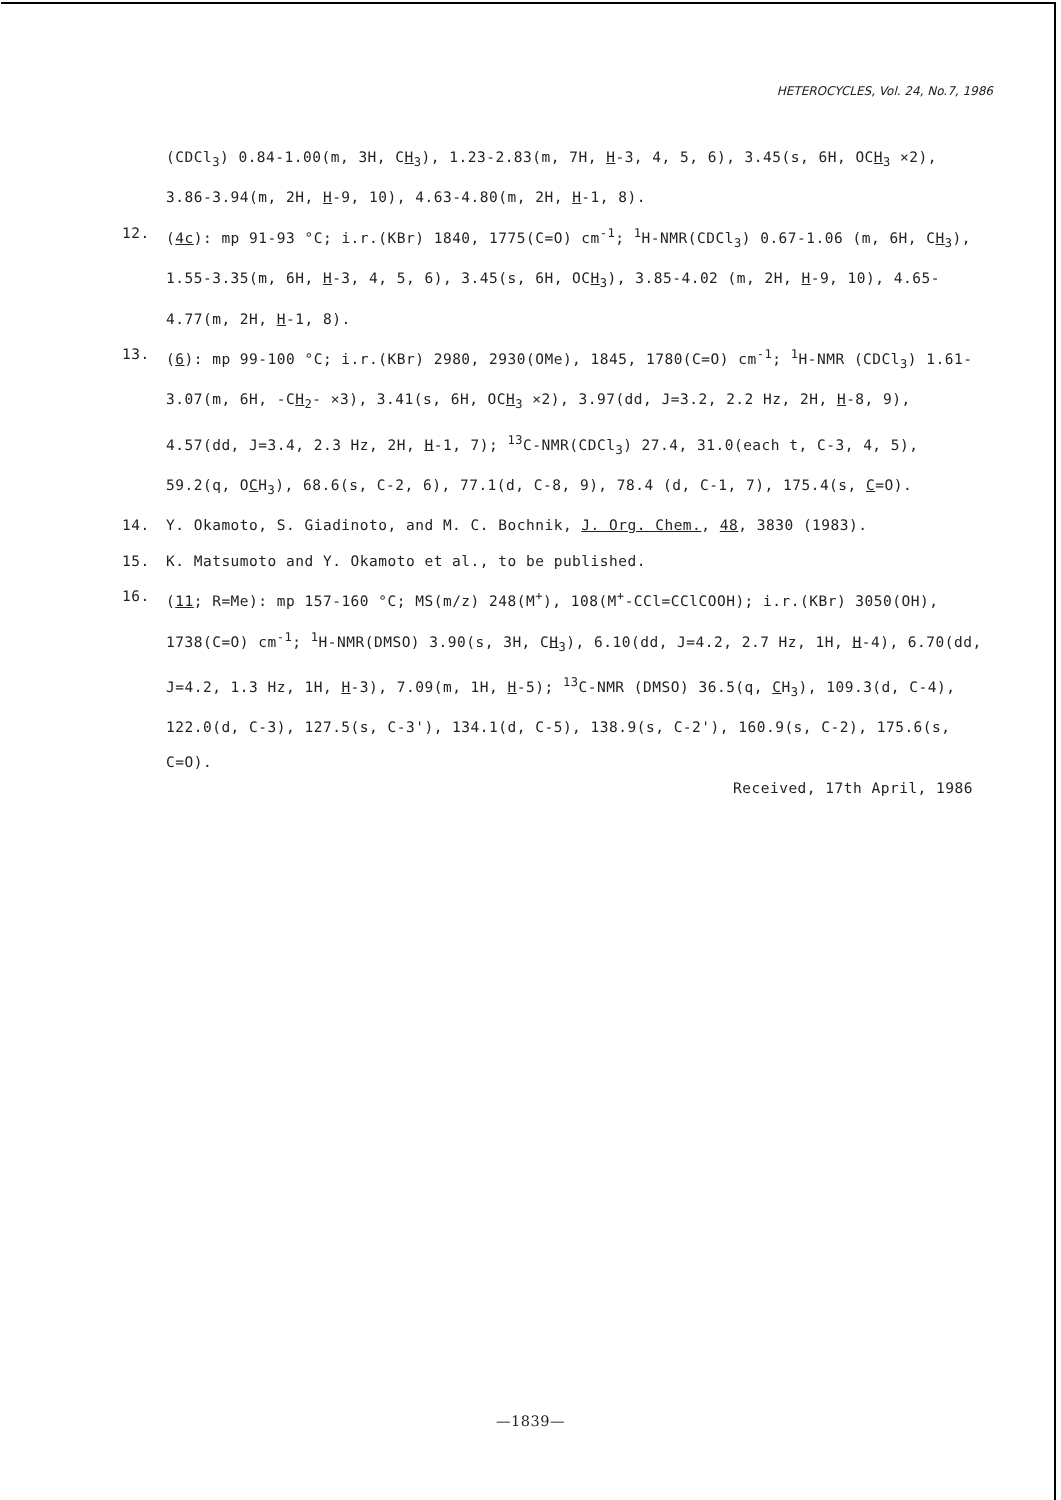HETEROCYCLES, Vol. 24, No.7, 1986
(CDCl<sub>3</sub>) 0.84-1.00(m, 3H, CH<sub>3</sub>), 1.23-2.83(m, 7H, H-3, 4, 5, 6), 3.45(s, 6H, OCH<sub>3</sub> ×2), 3.86-3.94(m, 2H, H-9, 10), 4.63-4.80(m, 2H, H-1, 8).
12. (4c): mp 91-93 °C; i.r.(KBr) 1840, 1775(C=O) cm<sup>-1</sup>; <sup>1</sup>H-NMR(CDCl<sub>3</sub>) 0.67-1.06 (m, 6H, CH<sub>3</sub>), 1.55-3.35(m, 6H, H-3, 4, 5, 6), 3.45(s, 6H, OCH<sub>3</sub>), 3.85-4.02 (m, 2H, H-9, 10), 4.65-4.77(m, 2H, H-1, 8).
13. (6): mp 99-100 °C; i.r.(KBr) 2980, 2930(OMe), 1845, 1780(C=O) cm<sup>-1</sup>; <sup>1</sup>H-NMR (CDCl<sub>3</sub>) 1.61-3.07(m, 6H, -CH<sub>2</sub>- ×3), 3.41(s, 6H, OCH<sub>3</sub> ×2), 3.97(dd, J=3.2, 2.2 Hz, 2H, H-8, 9), 4.57(dd, J=3.4, 2.3 Hz, 2H, H-1, 7); <sup>13</sup>C-NMR(CDCl<sub>3</sub>) 27.4, 31.0(each t, C-3, 4, 5), 59.2(q, OCH<sub>3</sub>), 68.6(s, C-2, 6), 77.1(d, C-8, 9), 78.4 (d, C-1, 7), 175.4(s, C=O).
14. Y. Okamoto, S. Giadinoto, and M. C. Bochnik, J. Org. Chem., 48, 3830 (1983).
15. K. Matsumoto and Y. Okamoto et al., to be published.
16. (11; R=Me): mp 157-160 °C; MS(m/z) 248(M<sup>+</sup>), 108(M<sup>+</sup>-CCl=CClCOOH); i.r.(KBr) 3050(OH), 1738(C=O) cm<sup>-1</sup>; <sup>1</sup>H-NMR(DMSO) 3.90(s, 3H, CH<sub>3</sub>), 6.10(dd, J=4.2, 2.7 Hz, 1H, H-4), 6.70(dd, J=4.2, 1.3 Hz, 1H, H-3), 7.09(m, 1H, H-5); <sup>13</sup>C-NMR (DMSO) 36.5(q, CH<sub>3</sub>), 109.3(d, C-4), 122.0(d, C-3), 127.5(s, C-3'), 134.1(d, C-5), 138.9(s, C-2'), 160.9(s, C-2), 175.6(s, C=O).
Received, 17th April, 1986
—1839—